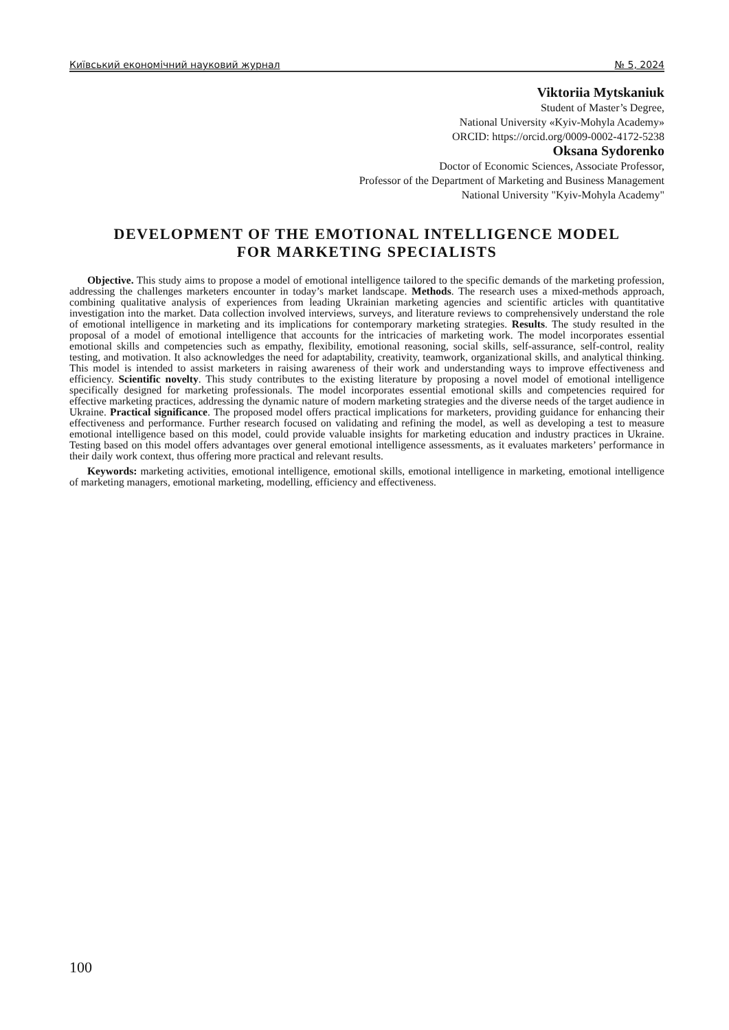Київський економічний науковий журнал № 5, 2024
Viktoriia Mytskaniuk
Student of Master’s Degree,
National University «Kyiv-Mohyla Academy»
ORCID: https://orcid.org/0009-0002-4172-5238
Oksana Sydorenko
Doctor of Economic Sciences, Associate Professor,
Professor of the Department of Marketing and Business Management
National University "Kyiv-Mohyla Academy"
DEVELOPMENT OF THE EMOTIONAL INTELLIGENCE MODEL
FOR MARKETING SPECIALISTS
Objective. This study aims to propose a model of emotional intelligence tailored to the specific demands of the marketing profession, addressing the challenges marketers encounter in today’s market landscape. Methods. The research uses a mixed-methods approach, combining qualitative analysis of experiences from leading Ukrainian marketing agencies and scientific articles with quantitative investigation into the market. Data collection involved interviews, surveys, and literature reviews to comprehensively understand the role of emotional intelligence in marketing and its implications for contemporary marketing strategies. Results. The study resulted in the proposal of a model of emotional intelligence that accounts for the intricacies of marketing work. The model incorporates essential emotional skills and competencies such as empathy, flexibility, emotional reasoning, social skills, self-assurance, self-control, reality testing, and motivation. It also acknowledges the need for adaptability, creativity, teamwork, organizational skills, and analytical thinking. This model is intended to assist marketers in raising awareness of their work and understanding ways to improve effectiveness and efficiency. Scientific novelty. This study contributes to the existing literature by proposing a novel model of emotional intelligence specifically designed for marketing professionals. The model incorporates essential emotional skills and competencies required for effective marketing practices, addressing the dynamic nature of modern marketing strategies and the diverse needs of the target audience in Ukraine. Practical significance. The proposed model offers practical implications for marketers, providing guidance for enhancing their effectiveness and performance. Further research focused on validating and refining the model, as well as developing a test to measure emotional intelligence based on this model, could provide valuable insights for marketing education and industry practices in Ukraine. Testing based on this model offers advantages over general emotional intelligence assessments, as it evaluates marketers’ performance in their daily work context, thus offering more practical and relevant results.
Keywords: marketing activities, emotional intelligence, emotional skills, emotional intelligence in marketing, emotional intelligence of marketing managers, emotional marketing, modelling, efficiency and effectiveness.
100